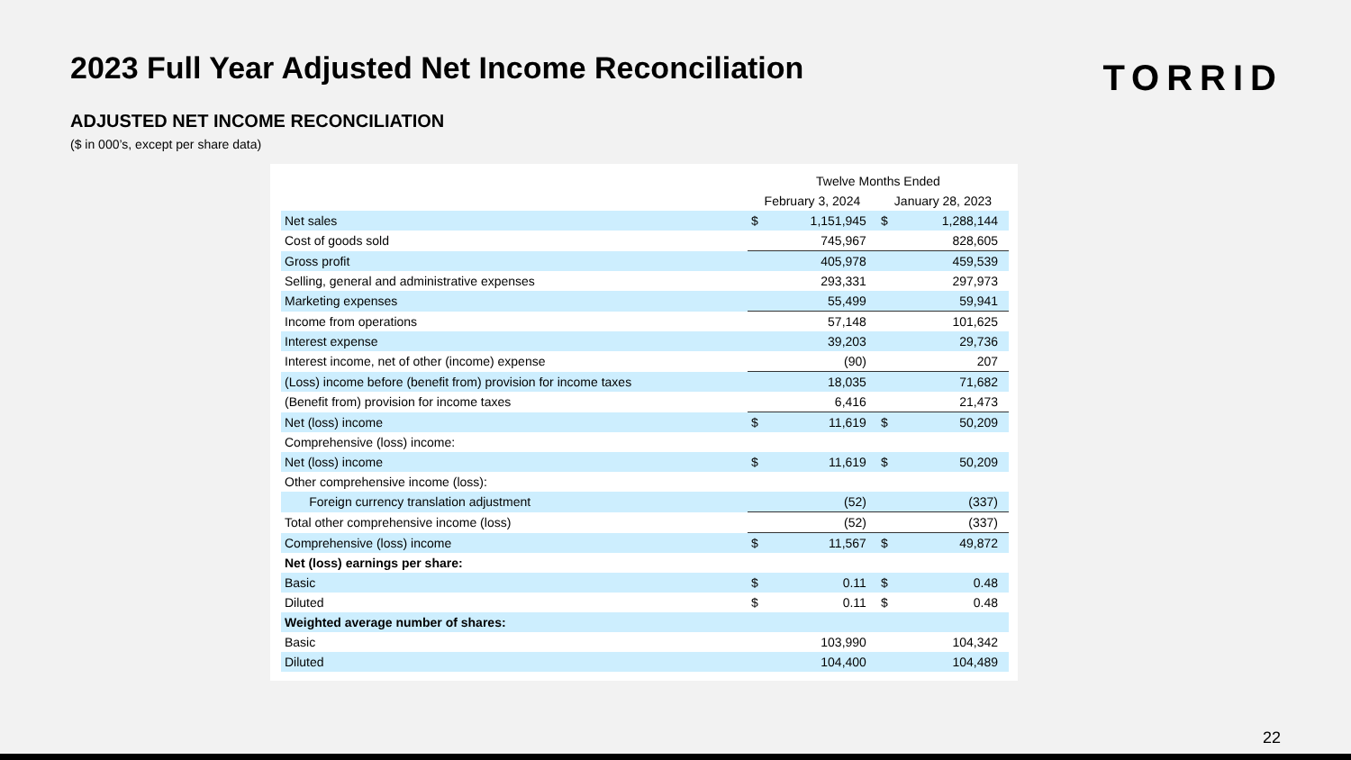2023 Full Year Adjusted Net Income Reconciliation
TORRID
ADJUSTED NET INCOME RECONCILIATION
($ in 000’s, except per share data)
| | Twelve Months Ended | | | |
| --- | --- | --- | --- | --- |
| | February 3, 2024 | | January 28, 2023 | |
| Net sales | $ | 1,151,945 | $ | 1,288,144 |
| Cost of goods sold | | 745,967 | | 828,605 |
| Gross profit | | 405,978 | | 459,539 |
| Selling, general and administrative expenses | | 293,331 | | 297,973 |
| Marketing expenses | | 55,499 | | 59,941 |
| Income from operations | | 57,148 | | 101,625 |
| Interest expense | | 39,203 | | 29,736 |
| Interest income, net of other (income) expense | | (90) | | 207 |
| (Loss) income before (benefit from) provision for income taxes | | 18,035 | | 71,682 |
| (Benefit from) provision for income taxes | | 6,416 | | 21,473 |
| Net (loss) income | $ | 11,619 | $ | 50,209 |
| Comprehensive (loss) income: | | | | |
| Net (loss) income | $ | 11,619 | $ | 50,209 |
| Other comprehensive income (loss): | | | | |
| Foreign currency translation adjustment | | (52) | | (337) |
| Total other comprehensive income (loss) | | (52) | | (337) |
| Comprehensive (loss) income | $ | 11,567 | $ | 49,872 |
| Net (loss) earnings per share: | | | | |
| Basic | $ | 0.11 | $ | 0.48 |
| Diluted | $ | 0.11 | $ | 0.48 |
| Weighted average number of shares: | | | | |
| Basic | | 103,990 | | 104,342 |
| Diluted | | 104,400 | | 104,489 |
22